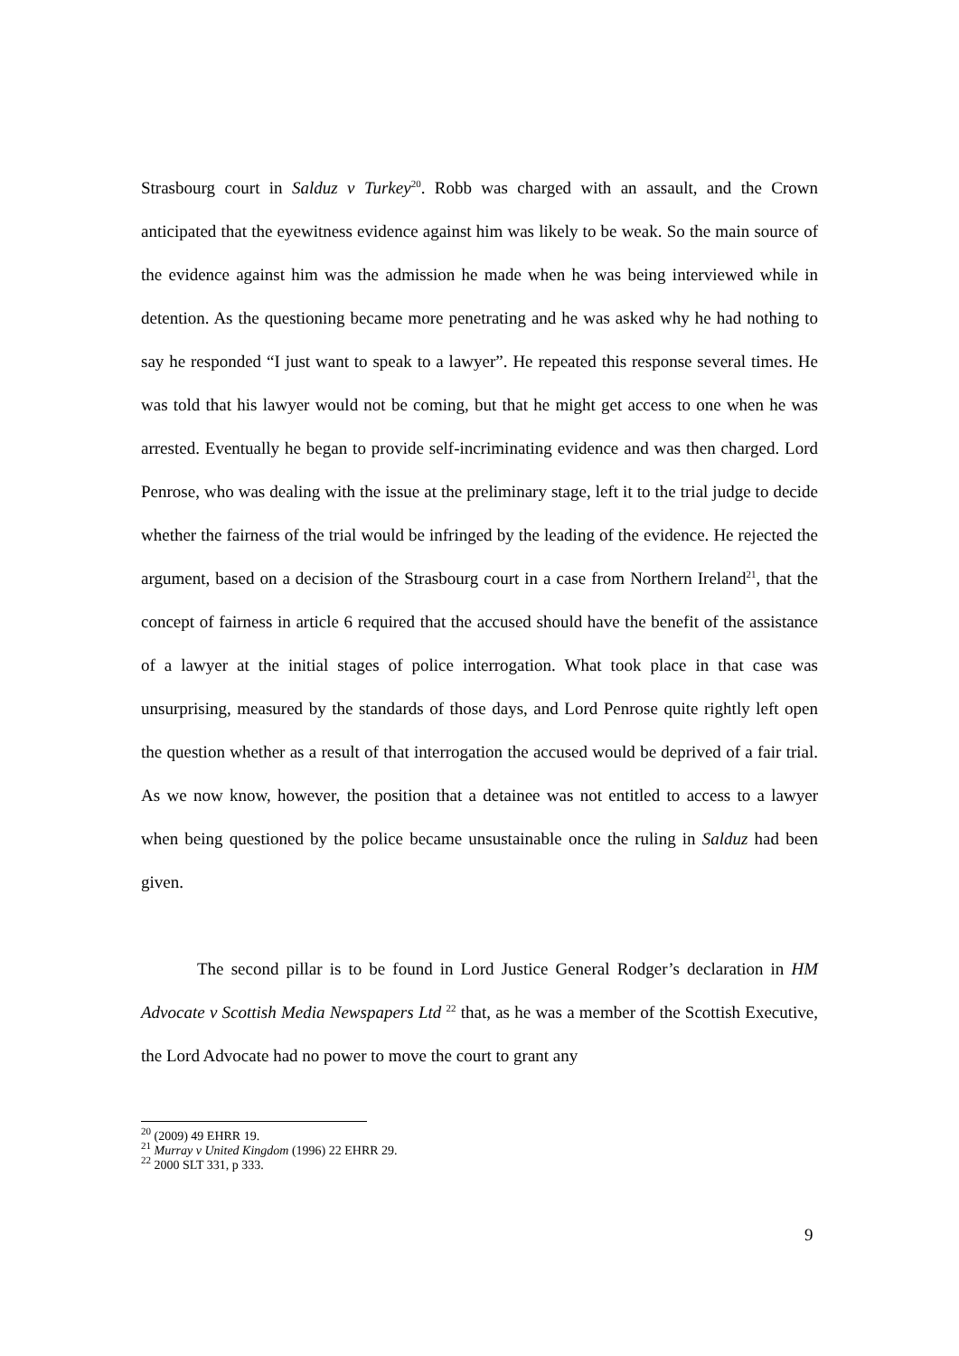Strasbourg court in Salduz v Turkey<sup>20</sup>. Robb was charged with an assault, and the Crown anticipated that the eyewitness evidence against him was likely to be weak. So the main source of the evidence against him was the admission he made when he was being interviewed while in detention. As the questioning became more penetrating and he was asked why he had nothing to say he responded “I just want to speak to a lawyer”. He repeated this response several times. He was told that his lawyer would not be coming, but that he might get access to one when he was arrested. Eventually he began to provide self-incriminating evidence and was then charged. Lord Penrose, who was dealing with the issue at the preliminary stage, left it to the trial judge to decide whether the fairness of the trial would be infringed by the leading of the evidence. He rejected the argument, based on a decision of the Strasbourg court in a case from Northern Ireland<sup>21</sup>, that the concept of fairness in article 6 required that the accused should have the benefit of the assistance of a lawyer at the initial stages of police interrogation. What took place in that case was unsurprising, measured by the standards of those days, and Lord Penrose quite rightly left open the question whether as a result of that interrogation the accused would be deprived of a fair trial. As we now know, however, the position that a detainee was not entitled to access to a lawyer when being questioned by the police became unsustainable once the ruling in Salduz had been given.
The second pillar is to be found in Lord Justice General Rodger’s declaration in HM Advocate v Scottish Media Newspapers Ltd <sup>22</sup> that, as he was a member of the Scottish Executive, the Lord Advocate had no power to move the court to grant any
<sup>20</sup> (2009) 49 EHRR 19.
<sup>21</sup> Murray v United Kingdom (1996) 22 EHRR 29.
<sup>22</sup> 2000 SLT 331, p 333.
9